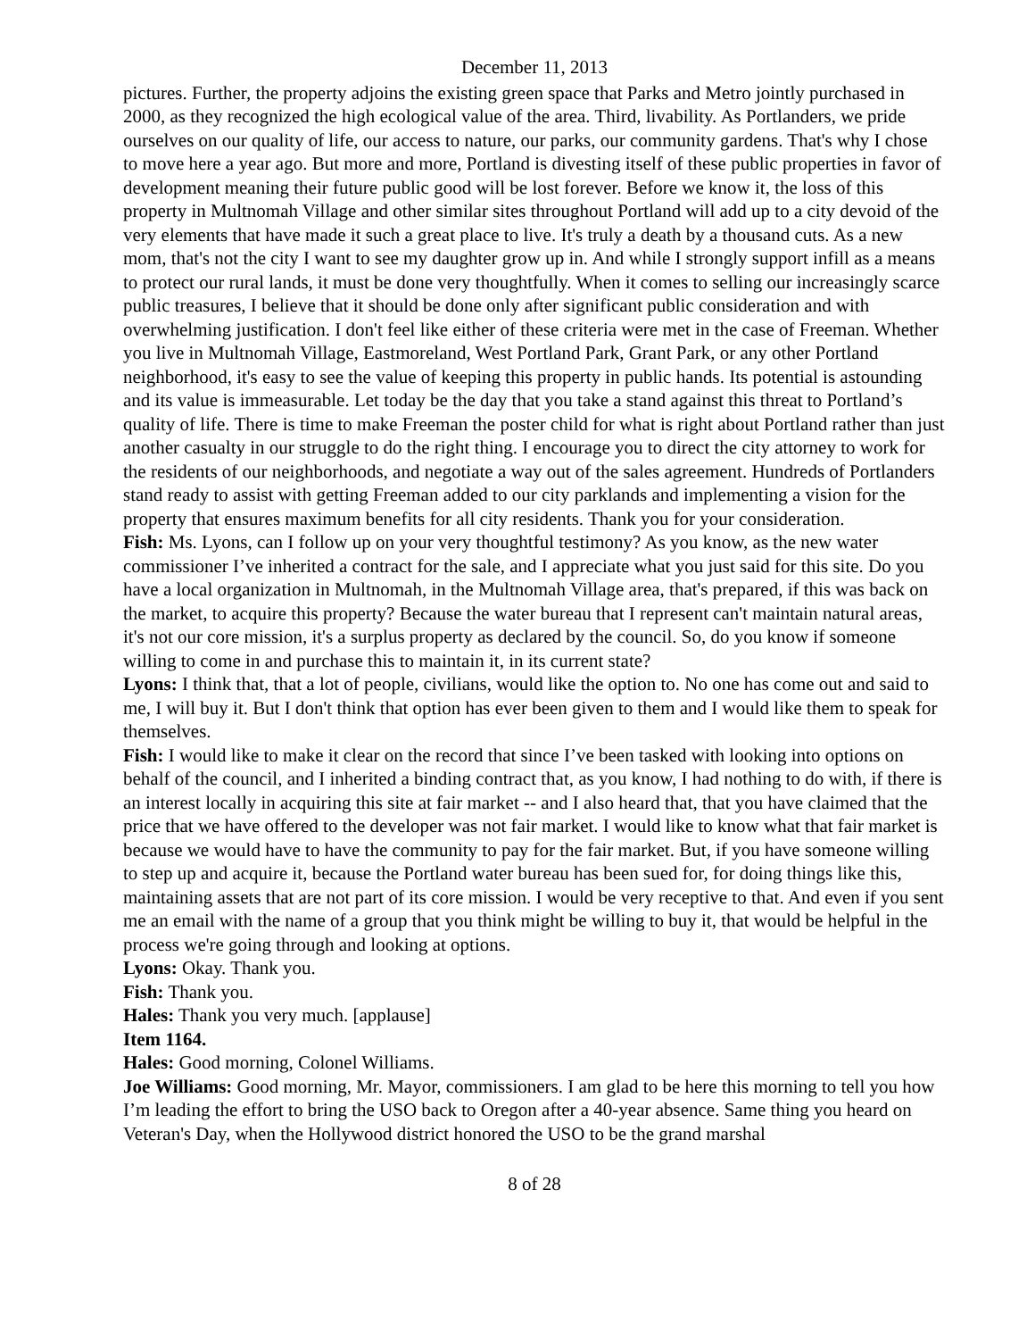December 11, 2013
pictures. Further, the property adjoins the existing green space that Parks and Metro jointly purchased in 2000, as they recognized the high ecological value of the area. Third, livability. As Portlanders, we pride ourselves on our quality of life, our access to nature, our parks, our community gardens. That's why I chose to move here a year ago. But more and more, Portland is divesting itself of these public properties in favor of development meaning their future public good will be lost forever. Before we know it, the loss of this property in Multnomah Village and other similar sites throughout Portland will add up to a city devoid of the very elements that have made it such a great place to live. It's truly a death by a thousand cuts. As a new mom, that's not the city I want to see my daughter grow up in. And while I strongly support infill as a means to protect our rural lands, it must be done very thoughtfully. When it comes to selling our increasingly scarce public treasures, I believe that it should be done only after significant public consideration and with overwhelming justification. I don't feel like either of these criteria were met in the case of Freeman. Whether you live in Multnomah Village, Eastmoreland, West Portland Park, Grant Park, or any other Portland neighborhood, it's easy to see the value of keeping this property in public hands. Its potential is astounding and its value is immeasurable. Let today be the day that you take a stand against this threat to Portland’s quality of life. There is time to make Freeman the poster child for what is right about Portland rather than just another casualty in our struggle to do the right thing. I encourage you to direct the city attorney to work for the residents of our neighborhoods, and negotiate a way out of the sales agreement. Hundreds of Portlanders stand ready to assist with getting Freeman added to our city parklands and implementing a vision for the property that ensures maximum benefits for all city residents. Thank you for your consideration.
Fish: Ms. Lyons, can I follow up on your very thoughtful testimony? As you know, as the new water commissioner I’ve inherited a contract for the sale, and I appreciate what you just said for this site. Do you have a local organization in Multnomah, in the Multnomah Village area, that's prepared, if this was back on the market, to acquire this property? Because the water bureau that I represent can't maintain natural areas, it's not our core mission, it's a surplus property as declared by the council. So, do you know if someone willing to come in and purchase this to maintain it, in its current state?
Lyons: I think that, that a lot of people, civilians, would like the option to. No one has come out and said to me, I will buy it. But I don't think that option has ever been given to them and I would like them to speak for themselves.
Fish: I would like to make it clear on the record that since I’ve been tasked with looking into options on behalf of the council, and I inherited a binding contract that, as you know, I had nothing to do with, if there is an interest locally in acquiring this site at fair market -- and I also heard that, that you have claimed that the price that we have offered to the developer was not fair market. I would like to know what that fair market is because we would have to have the community to pay for the fair market. But, if you have someone willing to step up and acquire it, because the Portland water bureau has been sued for, for doing things like this, maintaining assets that are not part of its core mission. I would be very receptive to that. And even if you sent me an email with the name of a group that you think might be willing to buy it, that would be helpful in the process we're going through and looking at options.
Lyons: Okay. Thank you.
Fish: Thank you.
Hales: Thank you very much. [applause]
Item 1164.
Hales: Good morning, Colonel Williams.
Joe Williams: Good morning, Mr. Mayor, commissioners. I am glad to be here this morning to tell you how I’m leading the effort to bring the USO back to Oregon after a 40-year absence. Same thing you heard on Veteran's Day, when the Hollywood district honored the USO to be the grand marshal
8 of 28